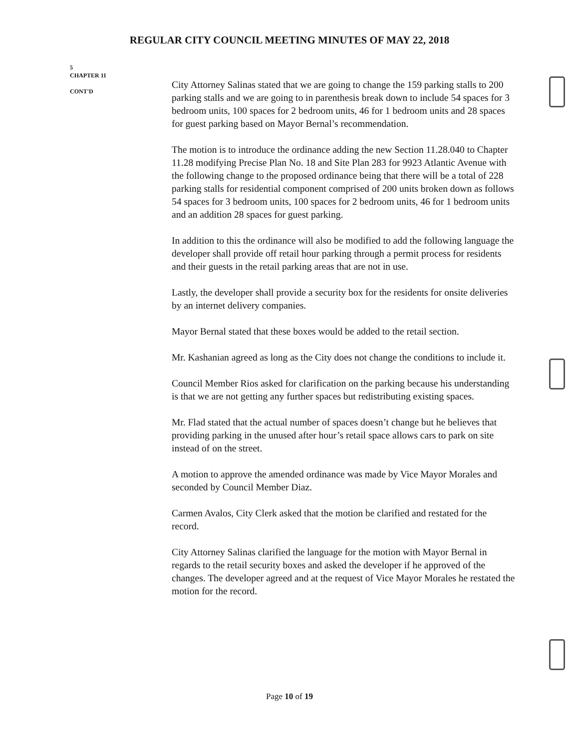REGULAR CITY COUNCIL MEETING MINUTES OF MAY 22, 2018
5
CHAPTER 11
CONT'D
City Attorney Salinas stated that we are going to change the 159 parking stalls to 200 parking stalls and we are going to in parenthesis break down to include 54 spaces for 3 bedroom units, 100 spaces for 2 bedroom units, 46 for 1 bedroom units and 28 spaces for guest parking based on Mayor Bernal’s recommendation.
The motion is to introduce the ordinance adding the new Section 11.28.040 to Chapter 11.28 modifying Precise Plan No. 18 and Site Plan 283 for 9923 Atlantic Avenue with the following change to the proposed ordinance being that there will be a total of 228 parking stalls for residential component comprised of 200 units broken down as follows 54 spaces for 3 bedroom units, 100 spaces for 2 bedroom units, 46 for 1 bedroom units and an addition 28 spaces for guest parking.
In addition to this the ordinance will also be modified to add the following language the developer shall provide off retail hour parking through a permit process for residents and their guests in the retail parking areas that are not in use.
Lastly, the developer shall provide a security box for the residents for onsite deliveries by an internet delivery companies.
Mayor Bernal stated that these boxes would be added to the retail section.
Mr. Kashanian agreed as long as the City does not change the conditions to include it.
Council Member Rios asked for clarification on the parking because his understanding is that we are not getting any further spaces but redistributing existing spaces.
Mr. Flad stated that the actual number of spaces doesn’t change but he believes that providing parking in the unused after hour’s retail space allows cars to park on site instead of on the street.
A motion to approve the amended ordinance was made by Vice Mayor Morales and seconded by Council Member Diaz.
Carmen Avalos, City Clerk asked that the motion be clarified and restated for the record.
City Attorney Salinas clarified the language for the motion with Mayor Bernal in regards to the retail security boxes and asked the developer if he approved of the changes. The developer agreed and at the request of Vice Mayor Morales he restated the motion for the record.
Page 10 of 19